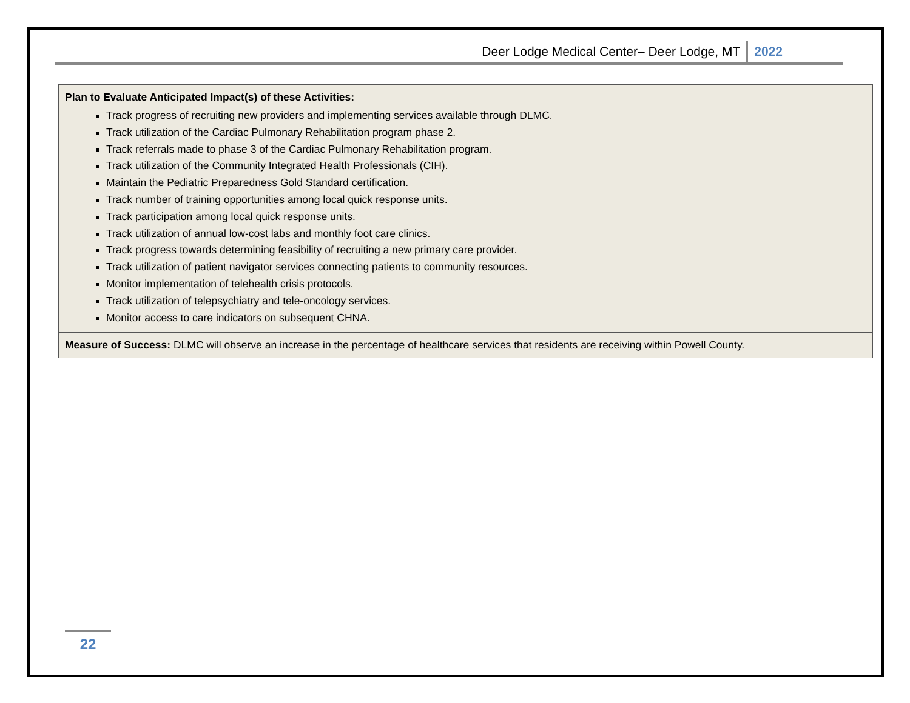Deer Lodge Medical Center– Deer Lodge, MT 2022
| Plan to Evaluate Anticipated Impact(s) of these Activities: Track progress of recruiting new providers and implementing services available through DLMC. Track utilization of the Cardiac Pulmonary Rehabilitation program phase 2. Track referrals made to phase 3 of the Cardiac Pulmonary Rehabilitation program. Track utilization of the Community Integrated Health Professionals (CIH). Maintain the Pediatric Preparedness Gold Standard certification. Track number of training opportunities among local quick response units. Track participation among local quick response units. Track utilization of annual low-cost labs and monthly foot care clinics. Track progress towards determining feasibility of recruiting a new primary care provider. Track utilization of patient navigator services connecting patients to community resources. Monitor implementation of telehealth crisis protocols. Track utilization of telepsychiatry and tele-oncology services. Monitor access to care indicators on subsequent CHNA. |
| Measure of Success: DLMC will observe an increase in the percentage of healthcare services that residents are receiving within Powell County. |
22